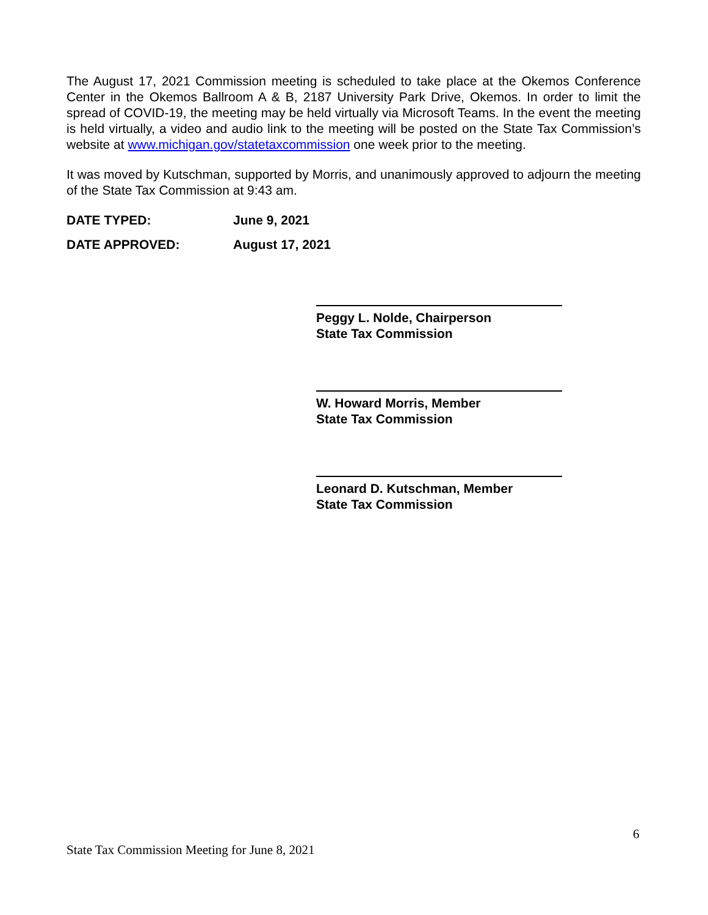The August 17, 2021 Commission meeting is scheduled to take place at the Okemos Conference Center in the Okemos Ballroom A & B, 2187 University Park Drive, Okemos. In order to limit the spread of COVID-19, the meeting may be held virtually via Microsoft Teams. In the event the meeting is held virtually, a video and audio link to the meeting will be posted on the State Tax Commission’s website at www.michigan.gov/statetaxcommission one week prior to the meeting.
It was moved by Kutschman, supported by Morris, and unanimously approved to adjourn the meeting of the State Tax Commission at 9:43 am.
DATE TYPED: June 9, 2021
DATE APPROVED: August 17, 2021
Peggy L. Nolde, Chairperson
State Tax Commission
W. Howard Morris, Member
State Tax Commission
Leonard D. Kutschman, Member
State Tax Commission
6
State Tax Commission Meeting for June 8, 2021